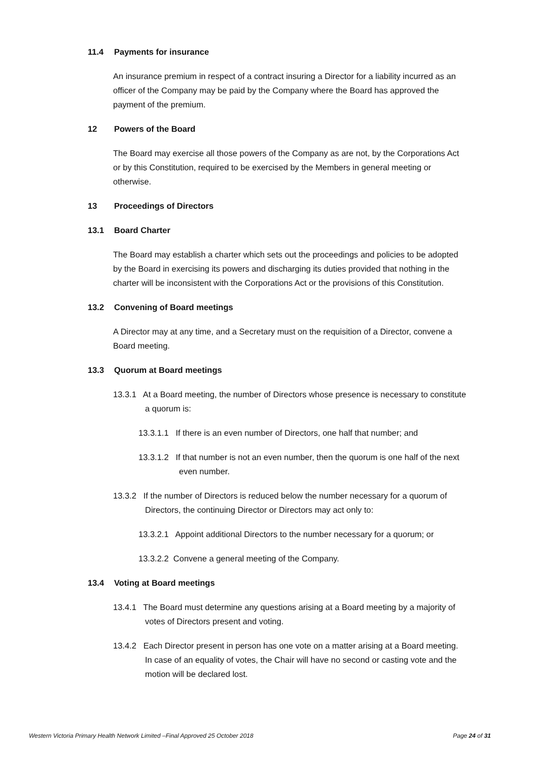11.4 Payments for insurance
An insurance premium in respect of a contract insuring a Director for a liability incurred as an officer of the Company may be paid by the Company where the Board has approved the payment of the premium.
12 Powers of the Board
The Board may exercise all those powers of the Company as are not, by the Corporations Act or by this Constitution, required to be exercised by the Members in general meeting or otherwise.
13 Proceedings of Directors
13.1 Board Charter
The Board may establish a charter which sets out the proceedings and policies to be adopted by the Board in exercising its powers and discharging its duties provided that nothing in the charter will be inconsistent with the Corporations Act or the provisions of this Constitution.
13.2 Convening of Board meetings
A Director may at any time, and a Secretary must on the requisition of a Director, convene a Board meeting.
13.3 Quorum at Board meetings
13.3.1 At a Board meeting, the number of Directors whose presence is necessary to constitute a quorum is:
13.3.1.1 If there is an even number of Directors, one half that number; and
13.3.1.2 If that number is not an even number, then the quorum is one half of the next even number.
13.3.2 If the number of Directors is reduced below the number necessary for a quorum of Directors, the continuing Director or Directors may act only to:
13.3.2.1 Appoint additional Directors to the number necessary for a quorum; or
13.3.2.2 Convene a general meeting of the Company.
13.4 Voting at Board meetings
13.4.1 The Board must determine any questions arising at a Board meeting by a majority of votes of Directors present and voting.
13.4.2 Each Director present in person has one vote on a matter arising at a Board meeting. In case of an equality of votes, the Chair will have no second or casting vote and the motion will be declared lost.
Western Victoria Primary Health Network Limited –Final Approved 25 October 2018 Page 24 of 31